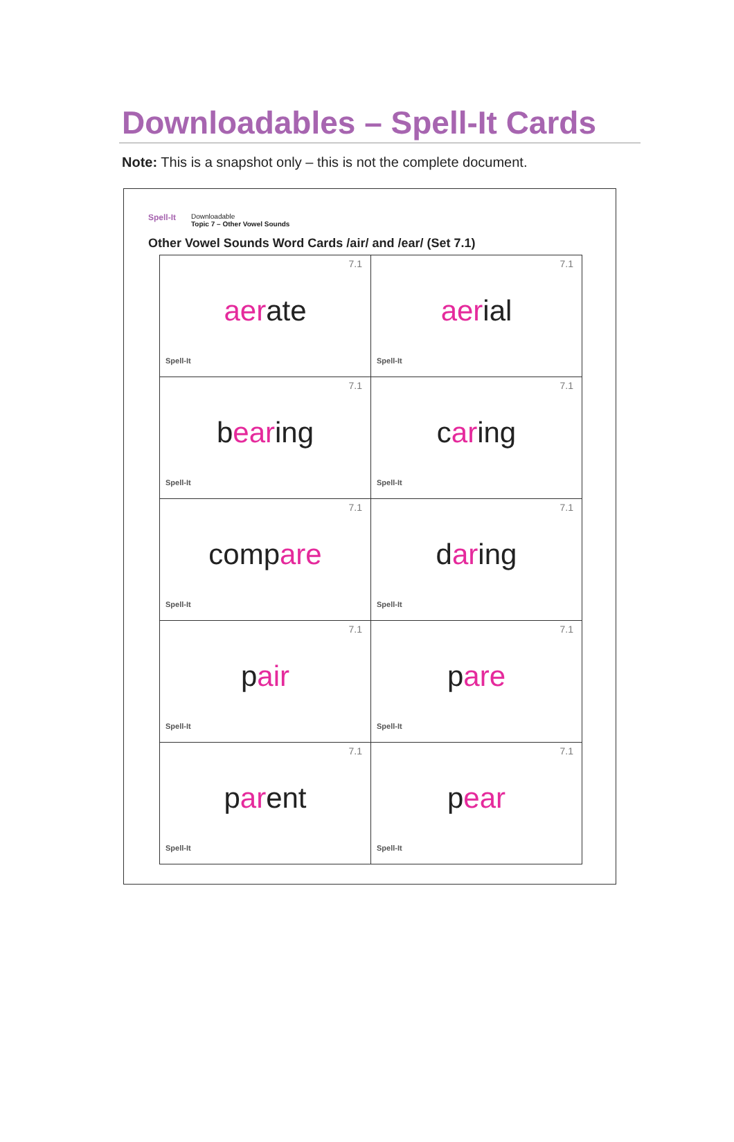Downloadables – Spell-It Cards
Note: This is a snapshot only – this is not the complete document.
Spell-It
Downloadable
Topic 7 – Other Vowel Sounds
Other Vowel Sounds Word Cards /air/ and /ear/ (Set 7.1)
| 7.1 aer ate Spell-It | 7.1 aer ial Spell-It |
| 7.1 b ear ing Spell-It | 7.1 c ar ing Spell-It |
| 7.1 comp are Spell-It | 7.1 d ar ing Spell-It |
| 7.1 p air Spell-It | 7.1 p are Spell-It |
| 7.1 p ar ent Spell-It | 7.1 p ear Spell-It |